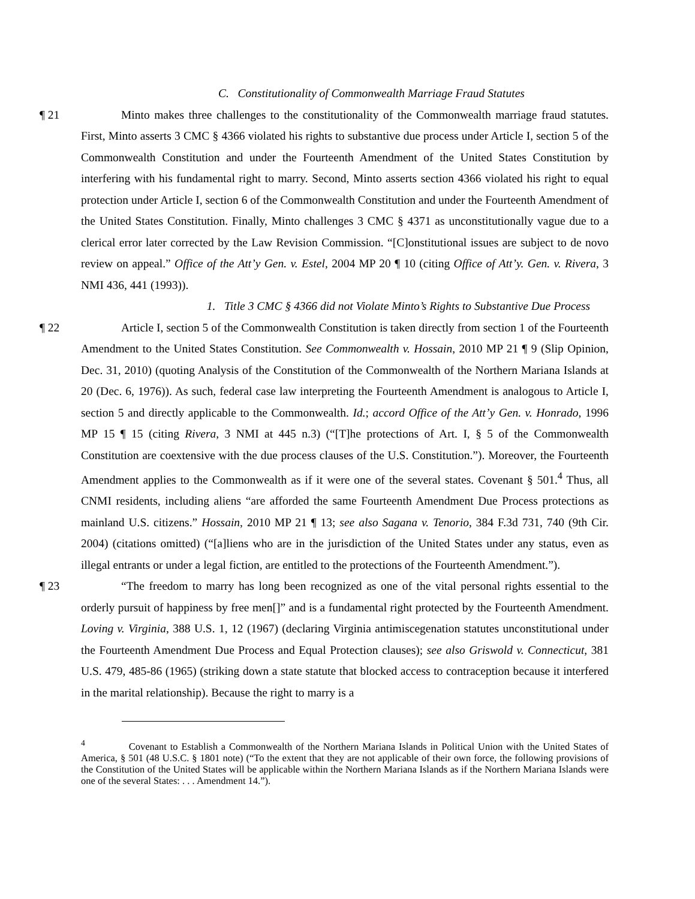C. Constitutionality of Commonwealth Marriage Fraud Statutes
¶ 21 Minto makes three challenges to the constitutionality of the Commonwealth marriage fraud statutes. First, Minto asserts 3 CMC § 4366 violated his rights to substantive due process under Article I, section 5 of the Commonwealth Constitution and under the Fourteenth Amendment of the United States Constitution by interfering with his fundamental right to marry. Second, Minto asserts section 4366 violated his right to equal protection under Article I, section 6 of the Commonwealth Constitution and under the Fourteenth Amendment of the United States Constitution. Finally, Minto challenges 3 CMC § 4371 as unconstitutionally vague due to a clerical error later corrected by the Law Revision Commission. “[C]onstitutional issues are subject to de novo review on appeal.” Office of the Att’y Gen. v. Estel, 2004 MP 20 ¶ 10 (citing Office of Att’y. Gen. v. Rivera, 3 NMI 436, 441 (1993)).
1. Title 3 CMC § 4366 did not Violate Minto’s Rights to Substantive Due Process
¶ 22 Article I, section 5 of the Commonwealth Constitution is taken directly from section 1 of the Fourteenth Amendment to the United States Constitution. See Commonwealth v. Hossain, 2010 MP 21 ¶ 9 (Slip Opinion, Dec. 31, 2010) (quoting Analysis of the Constitution of the Commonwealth of the Northern Mariana Islands at 20 (Dec. 6, 1976)). As such, federal case law interpreting the Fourteenth Amendment is analogous to Article I, section 5 and directly applicable to the Commonwealth. Id.; accord Office of the Att’y Gen. v. Honrado, 1996 MP 15 ¶ 15 (citing Rivera, 3 NMI at 445 n.3) (“[T]he protections of Art. I, § 5 of the Commonwealth Constitution are coextensive with the due process clauses of the U.S. Constitution.”). Moreover, the Fourteenth Amendment applies to the Commonwealth as if it were one of the several states. Covenant § 501.<sup>4</sup> Thus, all CNMI residents, including aliens “are afforded the same Fourteenth Amendment Due Process protections as mainland U.S. citizens.” Hossain, 2010 MP 21 ¶ 13; see also Sagana v. Tenorio, 384 F.3d 731, 740 (9th Cir. 2004) (citations omitted) (“[a]liens who are in the jurisdiction of the United States under any status, even as illegal entrants or under a legal fiction, are entitled to the protections of the Fourteenth Amendment.”).
¶ 23 “The freedom to marry has long been recognized as one of the vital personal rights essential to the orderly pursuit of happiness by free men[]” and is a fundamental right protected by the Fourteenth Amendment. Loving v. Virginia, 388 U.S. 1, 12 (1967) (declaring Virginia antimiscegenation statutes unconstitutional under the Fourteenth Amendment Due Process and Equal Protection clauses); see also Griswold v. Connecticut, 381 U.S. 479, 485-86 (1965) (striking down a state statute that blocked access to contraception because it interfered in the marital relationship). Because the right to marry is a
<sup>4</sup> Covenant to Establish a Commonwealth of the Northern Mariana Islands in Political Union with the United States of America, § 501 (48 U.S.C. § 1801 note) (“To the extent that they are not applicable of their own force, the following provisions of the Constitution of the United States will be applicable within the Northern Mariana Islands as if the Northern Mariana Islands were one of the several States: . . . Amendment 14.”).